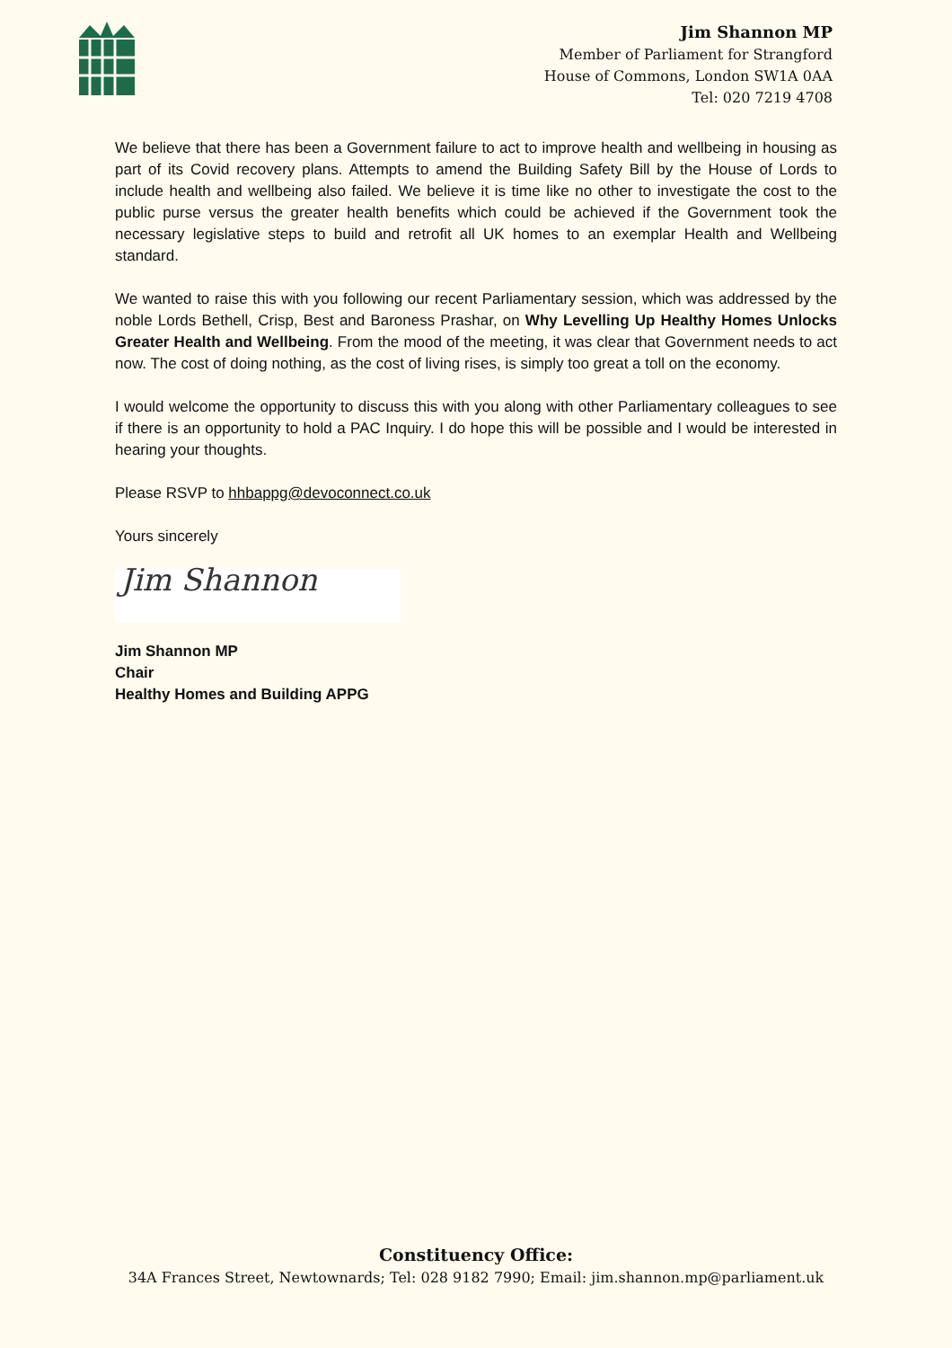Jim Shannon MP
Member of Parliament for Strangford
House of Commons, London SW1A 0AA
Tel: 020 7219 4708
We believe that there has been a Government failure to act to improve health and wellbeing in housing as part of its Covid recovery plans. Attempts to amend the Building Safety Bill by the House of Lords to include health and wellbeing also failed. We believe it is time like no other to investigate the cost to the public purse versus the greater health benefits which could be achieved if the Government took the necessary legislative steps to build and retrofit all UK homes to an exemplar Health and Wellbeing standard.
We wanted to raise this with you following our recent Parliamentary session, which was addressed by the noble Lords Bethell, Crisp, Best and Baroness Prashar, on Why Levelling Up Healthy Homes Unlocks Greater Health and Wellbeing. From the mood of the meeting, it was clear that Government needs to act now. The cost of doing nothing, as the cost of living rises, is simply too great a toll on the economy.
I would welcome the opportunity to discuss this with you along with other Parliamentary colleagues to see if there is an opportunity to hold a PAC Inquiry. I do hope this will be possible and I would be interested in hearing your thoughts.
Please RSVP to hhbappg@devoconnect.co.uk
Yours sincerely
Jim Shannon
Jim Shannon MP
Chair
Healthy Homes and Building APPG
Constituency Office:
34A Frances Street, Newtownards; Tel: 028 9182 7990; Email: jim.shannon.mp@parliament.uk